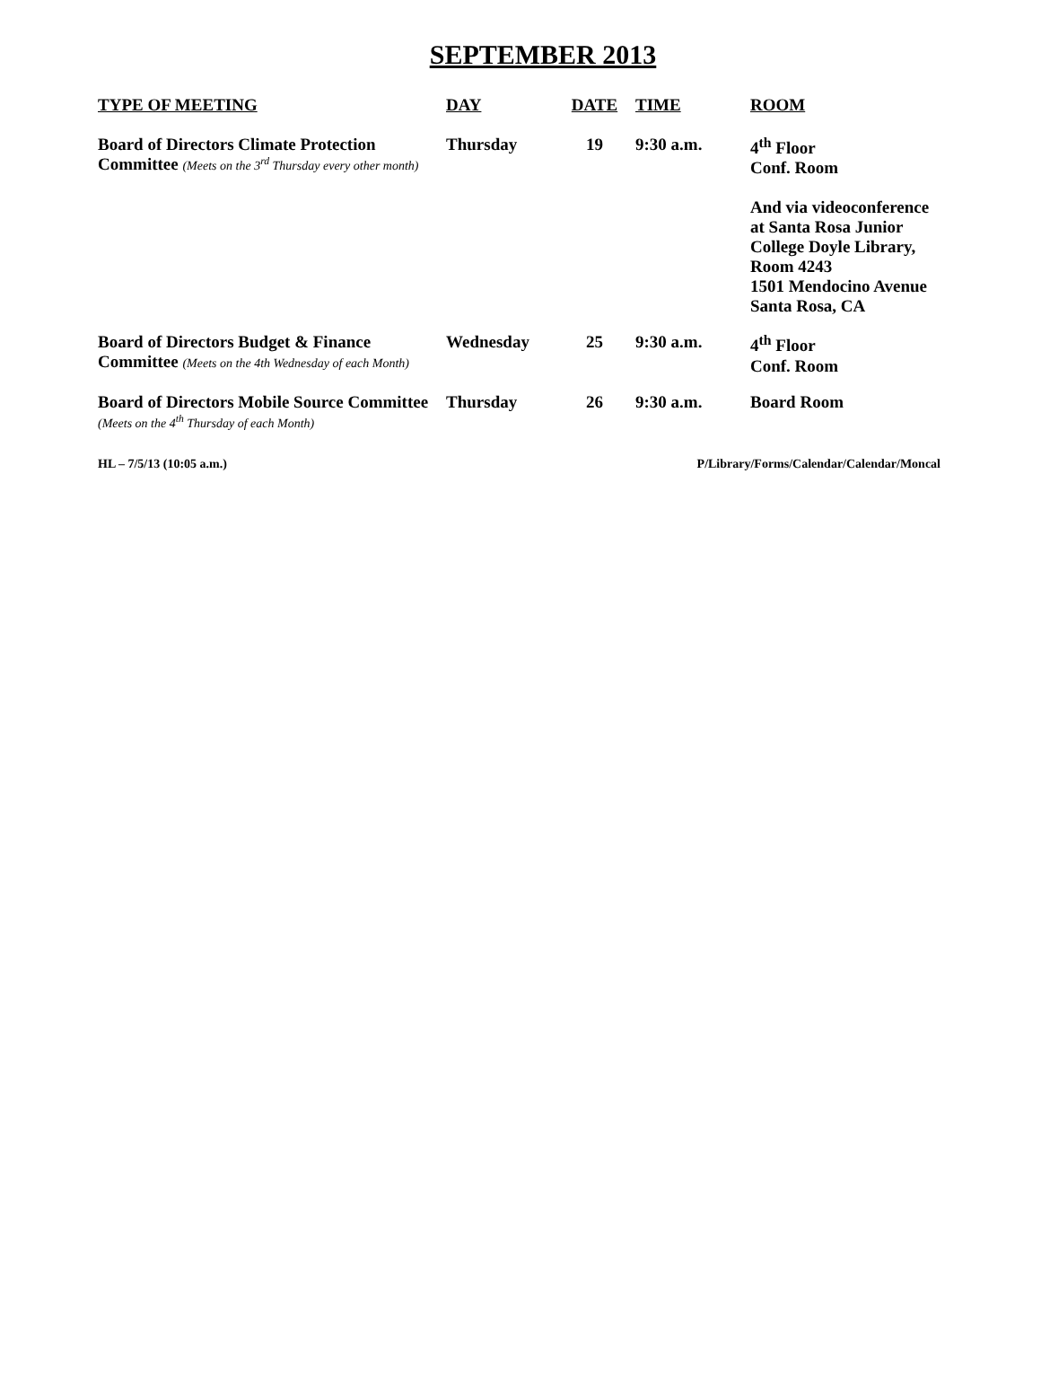SEPTEMBER 2013
| TYPE OF MEETING | DAY | DATE | TIME | ROOM |
| --- | --- | --- | --- | --- |
| Board of Directors Climate Protection Committee (Meets on the 3<sup>rd</sup> Thursday every other month) | Thursday | 19 | 9:30 a.m. | 4<sup>th</sup> Floor Conf. Room And via videoconference at Santa Rosa Junior College Doyle Library, Room 4243 1501 Mendocino Avenue Santa Rosa, CA |
| Board of Directors Budget & Finance Committee (Meets on the 4th Wednesday of each Month) | Wednesday | 25 | 9:30 a.m. | 4<sup>th</sup> Floor Conf. Room |
| Board of Directors Mobile Source Committee (Meets on the 4<sup>th</sup> Thursday of each Month) | Thursday | 26 | 9:30 a.m. | Board Room |
HL – 7/5/13 (10:05 a.m.) P/Library/Forms/Calendar/Calendar/Moncal